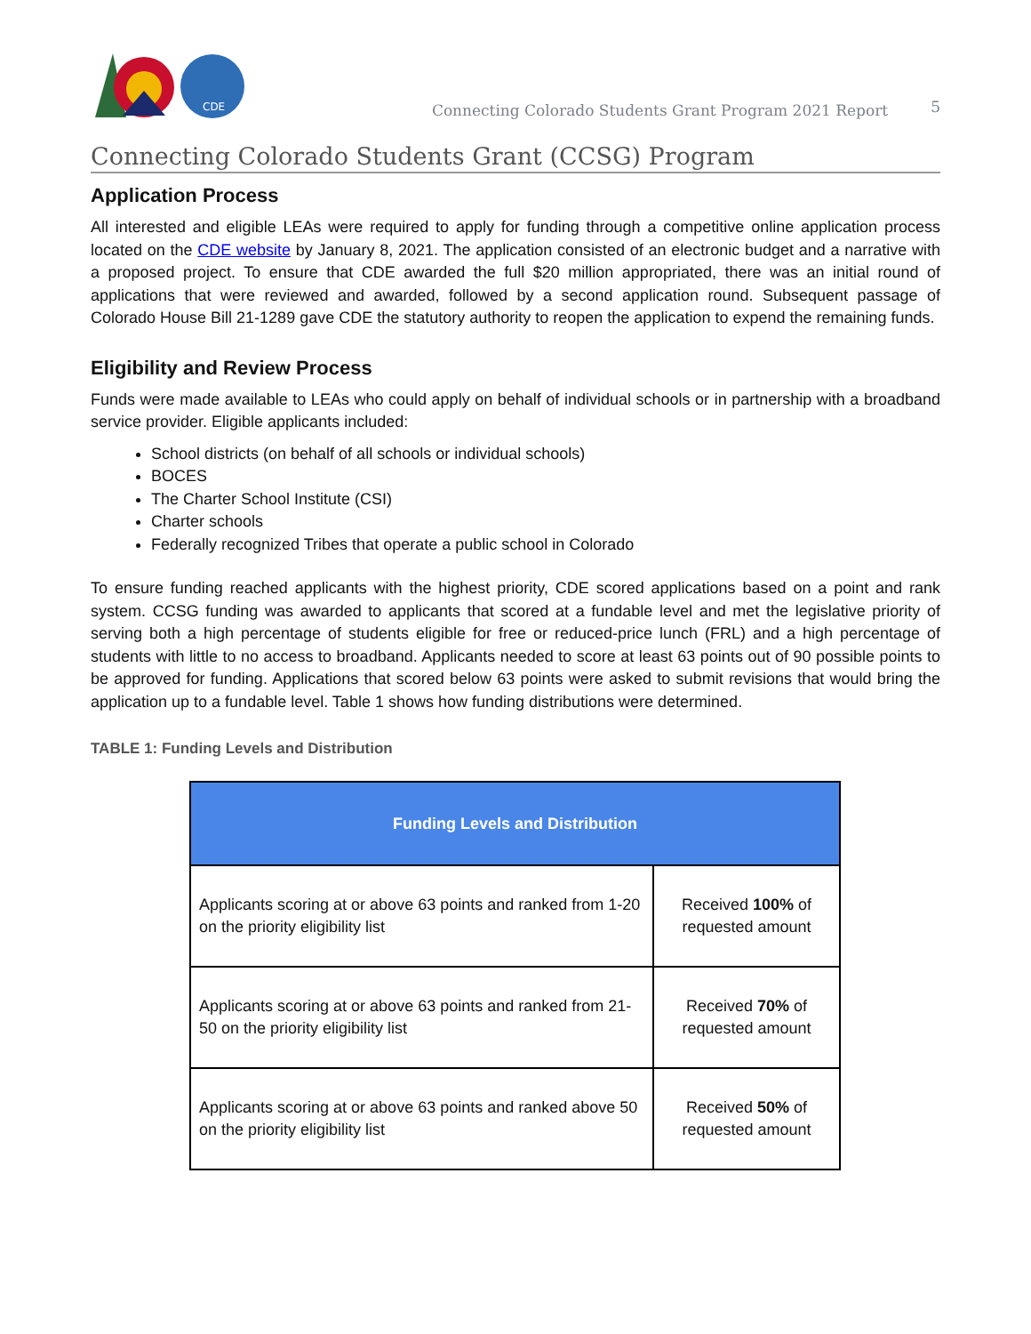CDE
Connecting Colorado Students Grant Program 2021 Report
5
Connecting Colorado Students Grant (CCSG) Program
Application Process
All interested and eligible LEAs were required to apply for funding through a competitive online application process located on the CDE website by January 8, 2021. The application consisted of an electronic budget and a narrative with a proposed project. To ensure that CDE awarded the full $20 million appropriated, there was an initial round of applications that were reviewed and awarded, followed by a second application round. Subsequent passage of Colorado House Bill 21-1289 gave CDE the statutory authority to reopen the application to expend the remaining funds.
Eligibility and Review Process
Funds were made available to LEAs who could apply on behalf of individual schools or in partnership with a broadband service provider. Eligible applicants included:
School districts (on behalf of all schools or individual schools)
BOCES
The Charter School Institute (CSI)
Charter schools
Federally recognized Tribes that operate a public school in Colorado
To ensure funding reached applicants with the highest priority, CDE scored applications based on a point and rank system. CCSG funding was awarded to applicants that scored at a fundable level and met the legislative priority of serving both a high percentage of students eligible for free or reduced-price lunch (FRL) and a high percentage of students with little to no access to broadband. Applicants needed to score at least 63 points out of 90 possible points to be approved for funding. Applications that scored below 63 points were asked to submit revisions that would bring the application up to a fundable level. Table 1 shows how funding distributions were determined.
TABLE 1: Funding Levels and Distribution
| Funding Levels and Distribution | |
| --- | --- |
| Applicants scoring at or above 63 points and ranked from 1-20 on the priority eligibility list | Received 100% of requested amount |
| Applicants scoring at or above 63 points and ranked from 21-50 on the priority eligibility list | Received 70% of requested amount |
| Applicants scoring at or above 63 points and ranked above 50 on the priority eligibility list | Received 50% of requested amount |